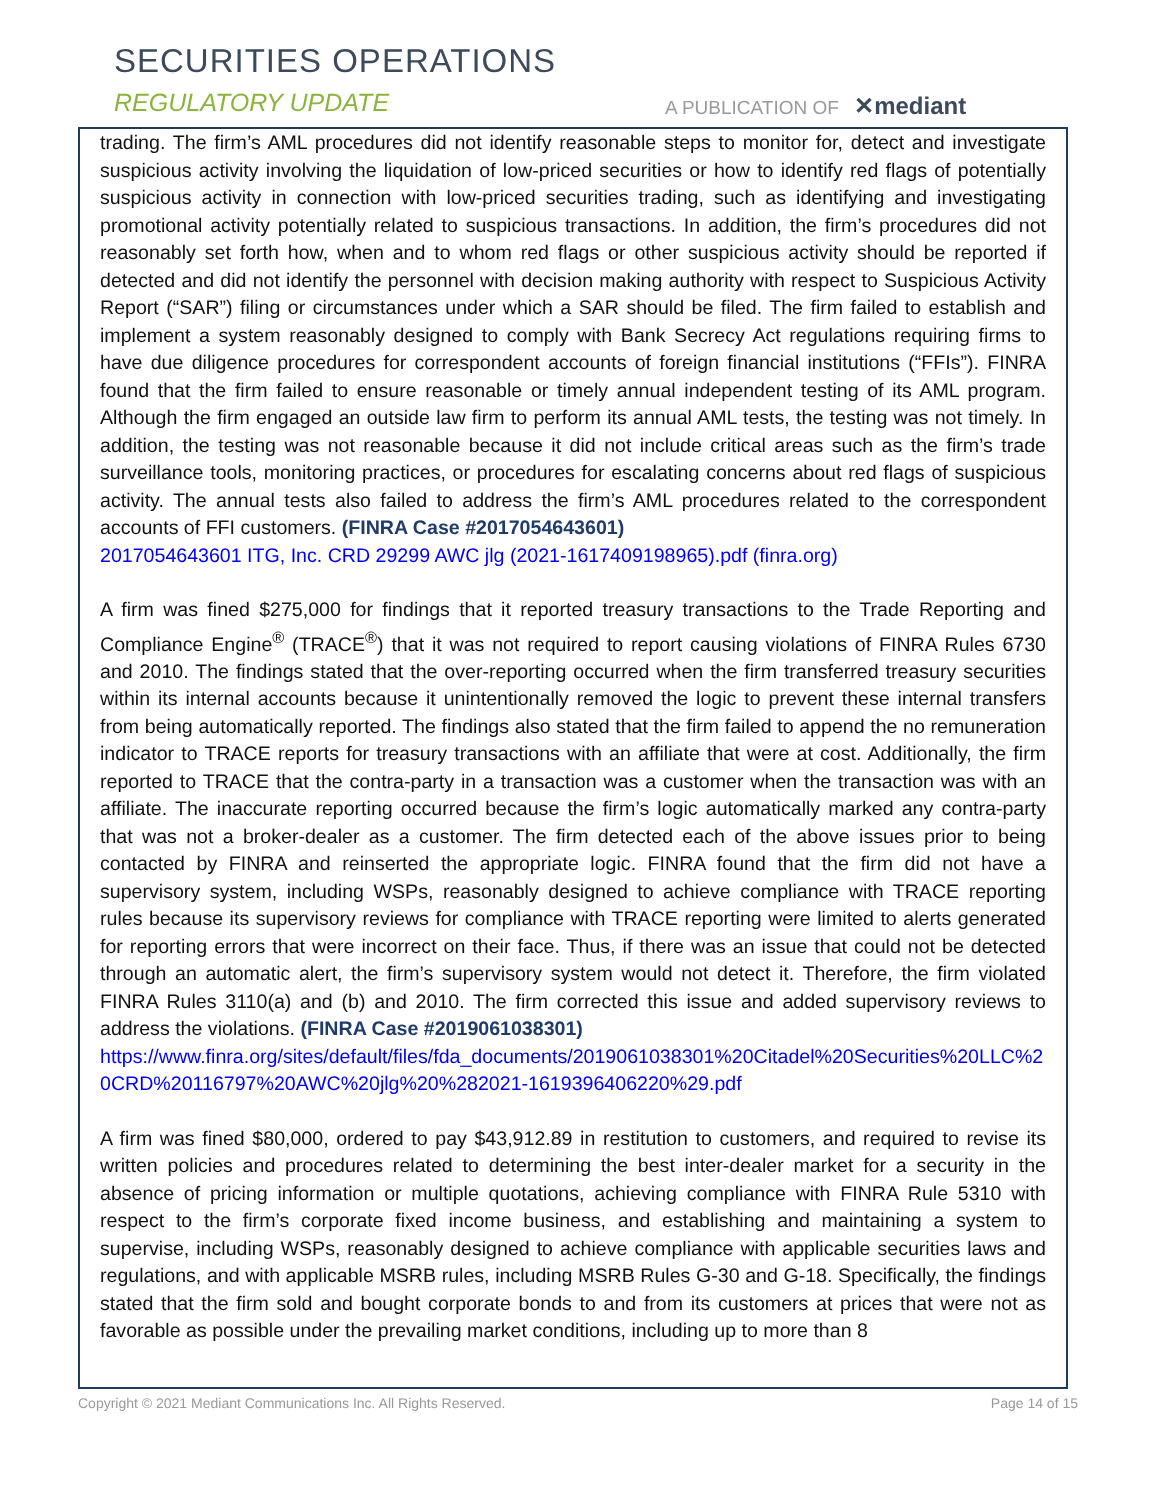SECURITIES OPERATIONS
REGULATORY UPDATE A PUBLICATION OF ✕mediant
trading. The firm’s AML procedures did not identify reasonable steps to monitor for, detect and investigate suspicious activity involving the liquidation of low-priced securities or how to identify red flags of potentially suspicious activity in connection with low-priced securities trading, such as identifying and investigating promotional activity potentially related to suspicious transactions. In addition, the firm’s procedures did not reasonably set forth how, when and to whom red flags or other suspicious activity should be reported if detected and did not identify the personnel with decision making authority with respect to Suspicious Activity Report (“SAR”) filing or circumstances under which a SAR should be filed. The firm failed to establish and implement a system reasonably designed to comply with Bank Secrecy Act regulations requiring firms to have due diligence procedures for correspondent accounts of foreign financial institutions (“FFIs”). FINRA found that the firm failed to ensure reasonable or timely annual independent testing of its AML program. Although the firm engaged an outside law firm to perform its annual AML tests, the testing was not timely. In addition, the testing was not reasonable because it did not include critical areas such as the firm’s trade surveillance tools, monitoring practices, or procedures for escalating concerns about red flags of suspicious activity. The annual tests also failed to address the firm’s AML procedures related to the correspondent accounts of FFI customers. (FINRA Case #2017054643601)
2017054643601 ITG, Inc. CRD 29299 AWC jlg (2021-1617409198965).pdf (finra.org)
A firm was fined $275,000 for findings that it reported treasury transactions to the Trade Reporting and Compliance Engine<sup>®</sup> (TRACE<sup>®</sup>) that it was not required to report causing violations of FINRA Rules 6730 and 2010. The findings stated that the over-reporting occurred when the firm transferred treasury securities within its internal accounts because it unintentionally removed the logic to prevent these internal transfers from being automatically reported. The findings also stated that the firm failed to append the no remuneration indicator to TRACE reports for treasury transactions with an affiliate that were at cost. Additionally, the firm reported to TRACE that the contra-party in a transaction was a customer when the transaction was with an affiliate. The inaccurate reporting occurred because the firm’s logic automatically marked any contra-party that was not a broker-dealer as a customer. The firm detected each of the above issues prior to being contacted by FINRA and reinserted the appropriate logic. FINRA found that the firm did not have a supervisory system, including WSPs, reasonably designed to achieve compliance with TRACE reporting rules because its supervisory reviews for compliance with TRACE reporting were limited to alerts generated for reporting errors that were incorrect on their face. Thus, if there was an issue that could not be detected through an automatic alert, the firm’s supervisory system would not detect it. Therefore, the firm violated FINRA Rules 3110(a) and (b) and 2010. The firm corrected this issue and added supervisory reviews to address the violations. (FINRA Case #2019061038301)
https://www.finra.org/sites/default/files/fda_documents/2019061038301%20Citadel%20Securities%20LLC%20CRD%20116797%20AWC%20jlg%20%282021-1619396406220%29.pdf
A firm was fined $80,000, ordered to pay $43,912.89 in restitution to customers, and required to revise its written policies and procedures related to determining the best inter-dealer market for a security in the absence of pricing information or multiple quotations, achieving compliance with FINRA Rule 5310 with respect to the firm’s corporate fixed income business, and establishing and maintaining a system to supervise, including WSPs, reasonably designed to achieve compliance with applicable securities laws and regulations, and with applicable MSRB rules, including MSRB Rules G-30 and G-18. Specifically, the findings stated that the firm sold and bought corporate bonds to and from its customers at prices that were not as favorable as possible under the prevailing market conditions, including up to more than 8
Copyright © 2021 Mediant Communications Inc. All Rights Reserved. Page 14 of 15